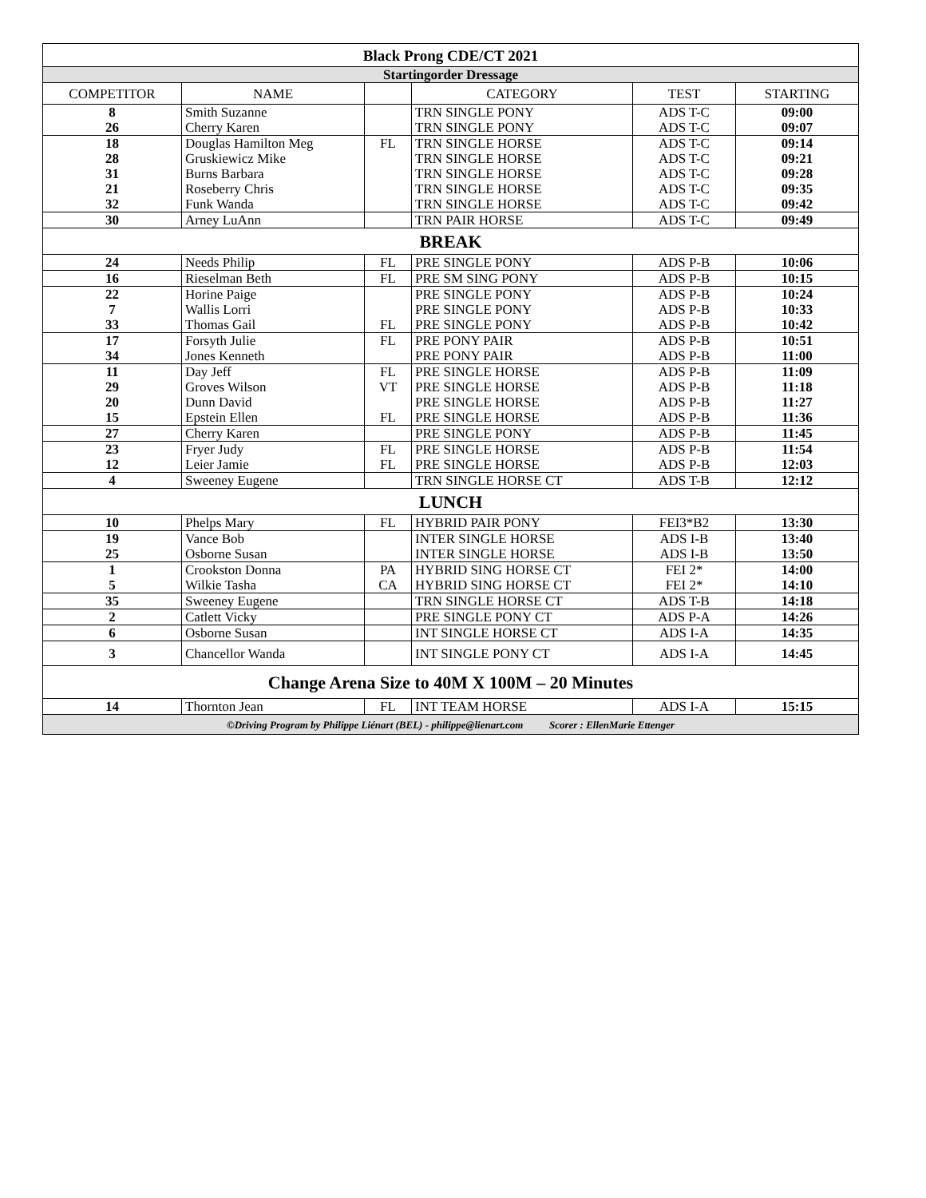| Black Prong CDE/CT 2021 | | | | | |
| Startingorder Dressage | | | | | |
| COMPETITOR | NAME | | CATEGORY | TEST | STARTING |
| 8 26 | Smith Suzanne Cherry Karen | | TRN SINGLE PONY TRN SINGLE PONY | ADS T-C ADS T-C | 09:00 09:07 |
| 18 28 31 21 32 | Douglas Hamilton Meg Gruskiewicz Mike Burns Barbara Roseberry Chris Funk Wanda | FL | TRN SINGLE HORSE TRN SINGLE HORSE TRN SINGLE HORSE TRN SINGLE HORSE TRN SINGLE HORSE | ADS T-C ADS T-C ADS T-C ADS T-C ADS T-C | 09:14 09:21 09:28 09:35 09:42 |
| 30 | Arney LuAnn | | TRN PAIR HORSE | ADS T-C | 09:49 |
| BREAK | | | | | |
| 24 | Needs Philip | FL | PRE SINGLE PONY | ADS P-B | 10:06 |
| 16 | Rieselman Beth | FL | PRE SM SING PONY | ADS P-B | 10:15 |
| 22 7 33 | Horine Paige Wallis Lorri Thomas Gail | FL | PRE SINGLE PONY PRE SINGLE PONY PRE SINGLE PONY | ADS P-B ADS P-B ADS P-B | 10:24 10:33 10:42 |
| 17 34 | Forsyth Julie Jones Kenneth | FL | PRE PONY PAIR PRE PONY PAIR | ADS P-B ADS P-B | 10:51 11:00 |
| 11 29 20 15 | Day Jeff Groves Wilson Dunn David Epstein Ellen | FL VT FL | PRE SINGLE HORSE PRE SINGLE HORSE PRE SINGLE HORSE PRE SINGLE HORSE | ADS P-B ADS P-B ADS P-B ADS P-B | 11:09 11:18 11:27 11:36 |
| 27 | Cherry Karen | | PRE SINGLE PONY | ADS P-B | 11:45 |
| 23 12 | Fryer Judy Leier Jamie | FL FL | PRE SINGLE HORSE PRE SINGLE HORSE | ADS P-B ADS P-B | 11:54 12:03 |
| 4 | Sweeney Eugene | | TRN SINGLE HORSE CT | ADS T-B | 12:12 |
| LUNCH | | | | | |
| 10 | Phelps Mary | FL | HYBRID PAIR PONY | FEI3*B2 | 13:30 |
| 19 25 | Vance Bob Osborne Susan | | INTER SINGLE HORSE INTER SINGLE HORSE | ADS I-B ADS I-B | 13:40 13:50 |
| 1 5 | Crookston Donna Wilkie Tasha | PA CA | HYBRID SING HORSE CT HYBRID SING HORSE CT | FEI 2* FEI 2* | 14:00 14:10 |
| 35 | Sweeney Eugene | | TRN SINGLE HORSE CT | ADS T-B | 14:18 |
| 2 | Catlett Vicky | | PRE SINGLE PONY CT | ADS P-A | 14:26 |
| 6 | Osborne Susan | | INT SINGLE HORSE CT | ADS I-A | 14:35 |
| 3 | Chancellor Wanda | | INT SINGLE PONY CT | ADS I-A | 14:45 |
| Change Arena Size to 40M X 100M – 20 Minutes | | | | | |
| 14 | Thornton Jean | FL | INT TEAM HORSE | ADS I-A | 15:15 |
| ©Driving Program by Philippe Liénart (BEL) - philippe@lienart.com Scorer : EllenMarie Ettenger | | | | | |